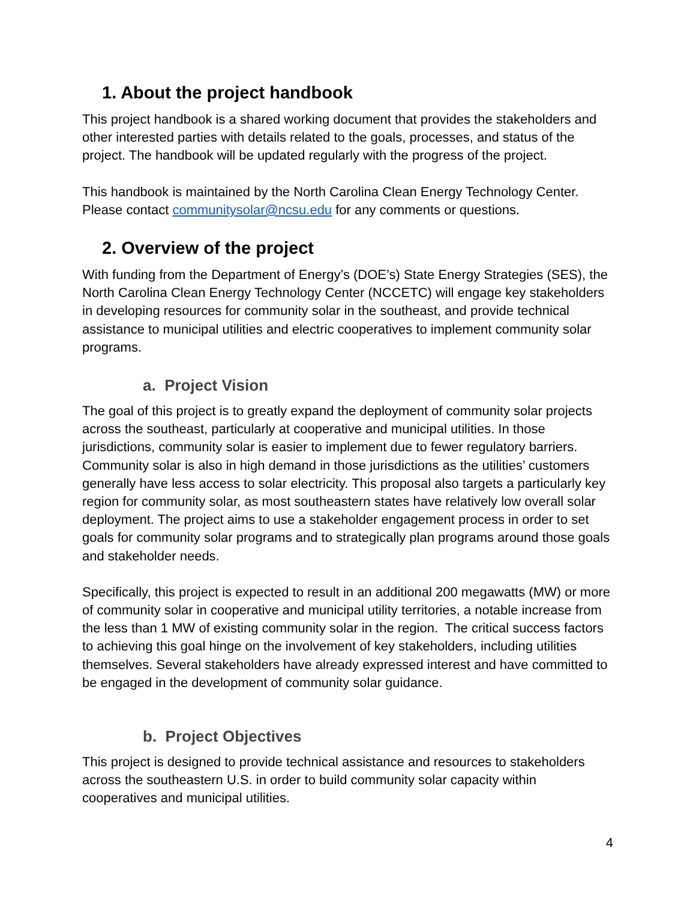1. About the project handbook
This project handbook is a shared working document that provides the stakeholders and other interested parties with details related to the goals, processes, and status of the project. The handbook will be updated regularly with the progress of the project.
This handbook is maintained by the North Carolina Clean Energy Technology Center. Please contact communitysolar@ncsu.edu for any comments or questions.
2. Overview of the project
With funding from the Department of Energy’s (DOE’s) State Energy Strategies (SES), the North Carolina Clean Energy Technology Center (NCCETC) will engage key stakeholders in developing resources for community solar in the southeast, and provide technical assistance to municipal utilities and electric cooperatives to implement community solar programs.
a. Project Vision
The goal of this project is to greatly expand the deployment of community solar projects across the southeast, particularly at cooperative and municipal utilities. In those jurisdictions, community solar is easier to implement due to fewer regulatory barriers. Community solar is also in high demand in those jurisdictions as the utilities’ customers generally have less access to solar electricity. This proposal also targets a particularly key region for community solar, as most southeastern states have relatively low overall solar deployment. The project aims to use a stakeholder engagement process in order to set goals for community solar programs and to strategically plan programs around those goals and stakeholder needs.
Specifically, this project is expected to result in an additional 200 megawatts (MW) or more of community solar in cooperative and municipal utility territories, a notable increase from the less than 1 MW of existing community solar in the region. The critical success factors to achieving this goal hinge on the involvement of key stakeholders, including utilities themselves. Several stakeholders have already expressed interest and have committed to be engaged in the development of community solar guidance.
b. Project Objectives
This project is designed to provide technical assistance and resources to stakeholders across the southeastern U.S. in order to build community solar capacity within cooperatives and municipal utilities.
4